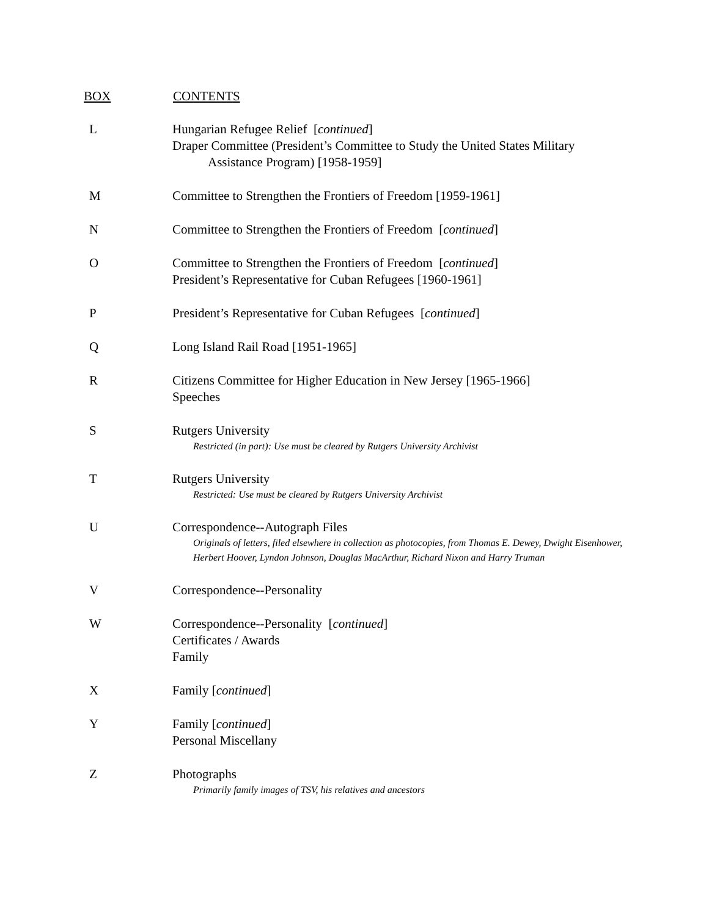| BOX | CONTENTS |
| --- | --- |
| L | Hungarian Refugee Relief [ continued ] Draper Committee (President’s Committee to Study the United States Military Assistance Program) [1958-1959] |
| M | Committee to Strengthen the Frontiers of Freedom [1959-1961] |
| N | Committee to Strengthen the Frontiers of Freedom [ continued ] |
| O | Committee to Strengthen the Frontiers of Freedom [ continued ] President’s Representative for Cuban Refugees [1960-1961] |
| P | President’s Representative for Cuban Refugees [ continued ] |
| Q | Long Island Rail Road [1951-1965] |
| R | Citizens Committee for Higher Education in New Jersey [1965-1966] Speeches |
| S | Rutgers University Restricted (in part): Use must be cleared by Rutgers University Archivist |
| T | Rutgers University Restricted: Use must be cleared by Rutgers University Archivist |
| U | Correspondence--Autograph Files Originals of letters, filed elsewhere in collection as photocopies, from Thomas E. Dewey, Dwight Eisenhower, Herbert Hoover, Lyndon Johnson, Douglas MacArthur, Richard Nixon and Harry Truman |
| V | Correspondence--Personality |
| W | Correspondence--Personality [ continued ] Certificates / Awards Family |
| X | Family [ continued ] |
| Y | Family [ continued ] Personal Miscellany |
| Z | Photographs Primarily family images of TSV, his relatives and ancestors |